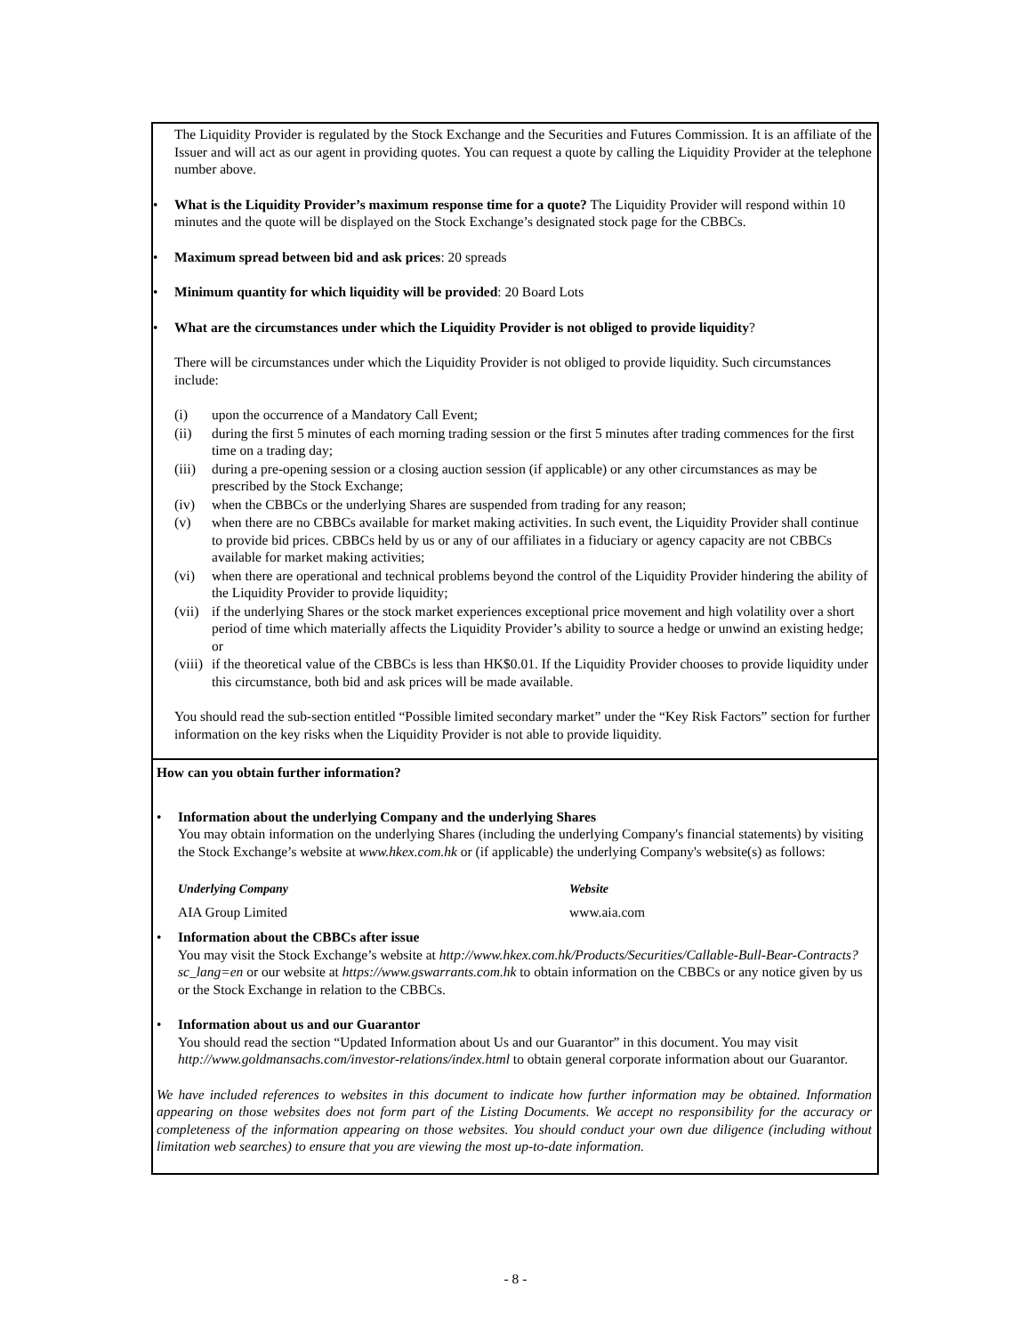The Liquidity Provider is regulated by the Stock Exchange and the Securities and Futures Commission. It is an affiliate of the Issuer and will act as our agent in providing quotes. You can request a quote by calling the Liquidity Provider at the telephone number above.
• What is the Liquidity Provider’s maximum response time for a quote? The Liquidity Provider will respond within 10 minutes and the quote will be displayed on the Stock Exchange’s designated stock page for the CBBCs.
• Maximum spread between bid and ask prices: 20 spreads
• Minimum quantity for which liquidity will be provided: 20 Board Lots
• What are the circumstances under which the Liquidity Provider is not obliged to provide liquidity?
There will be circumstances under which the Liquidity Provider is not obliged to provide liquidity. Such circumstances include:
(i) upon the occurrence of a Mandatory Call Event;
(ii) during the first 5 minutes of each morning trading session or the first 5 minutes after trading commences for the first time on a trading day;
(iii) during a pre-opening session or a closing auction session (if applicable) or any other circumstances as may be prescribed by the Stock Exchange;
(iv) when the CBBCs or the underlying Shares are suspended from trading for any reason;
(v) when there are no CBBCs available for market making activities. In such event, the Liquidity Provider shall continue to provide bid prices. CBBCs held by us or any of our affiliates in a fiduciary or agency capacity are not CBBCs available for market making activities;
(vi) when there are operational and technical problems beyond the control of the Liquidity Provider hindering the ability of the Liquidity Provider to provide liquidity;
(vii) if the underlying Shares or the stock market experiences exceptional price movement and high volatility over a short period of time which materially affects the Liquidity Provider’s ability to source a hedge or unwind an existing hedge; or
(viii) if the theoretical value of the CBBCs is less than HK$0.01. If the Liquidity Provider chooses to provide liquidity under this circumstance, both bid and ask prices will be made available.
You should read the sub-section entitled “Possible limited secondary market” under the “Key Risk Factors” section for further information on the key risks when the Liquidity Provider is not able to provide liquidity.
How can you obtain further information?
• Information about the underlying Company and the underlying Shares
You may obtain information on the underlying Shares (including the underlying Company's financial statements) by visiting the Stock Exchange’s website at www.hkex.com.hk or (if applicable) the underlying Company's website(s) as follows:
| Underlying Company | Website |
| AIA Group Limited | www.aia.com |
• Information about the CBBCs after issue
You may visit the Stock Exchange’s website at http://www.hkex.com.hk/Products/Securities/Callable-Bull-Bear-Contracts?sc_lang=en or our website at https://www.gswarrants.com.hk to obtain information on the CBBCs or any notice given by us or the Stock Exchange in relation to the CBBCs.
• Information about us and our Guarantor
You should read the section “Updated Information about Us and our Guarantor” in this document. You may visit http://www.goldmansachs.com/investor-relations/index.html to obtain general corporate information about our Guarantor.
We have included references to websites in this document to indicate how further information may be obtained. Information appearing on those websites does not form part of the Listing Documents. We accept no responsibility for the accuracy or completeness of the information appearing on those websites. You should conduct your own due diligence (including without limitation web searches) to ensure that you are viewing the most up-to-date information.
- 8 -